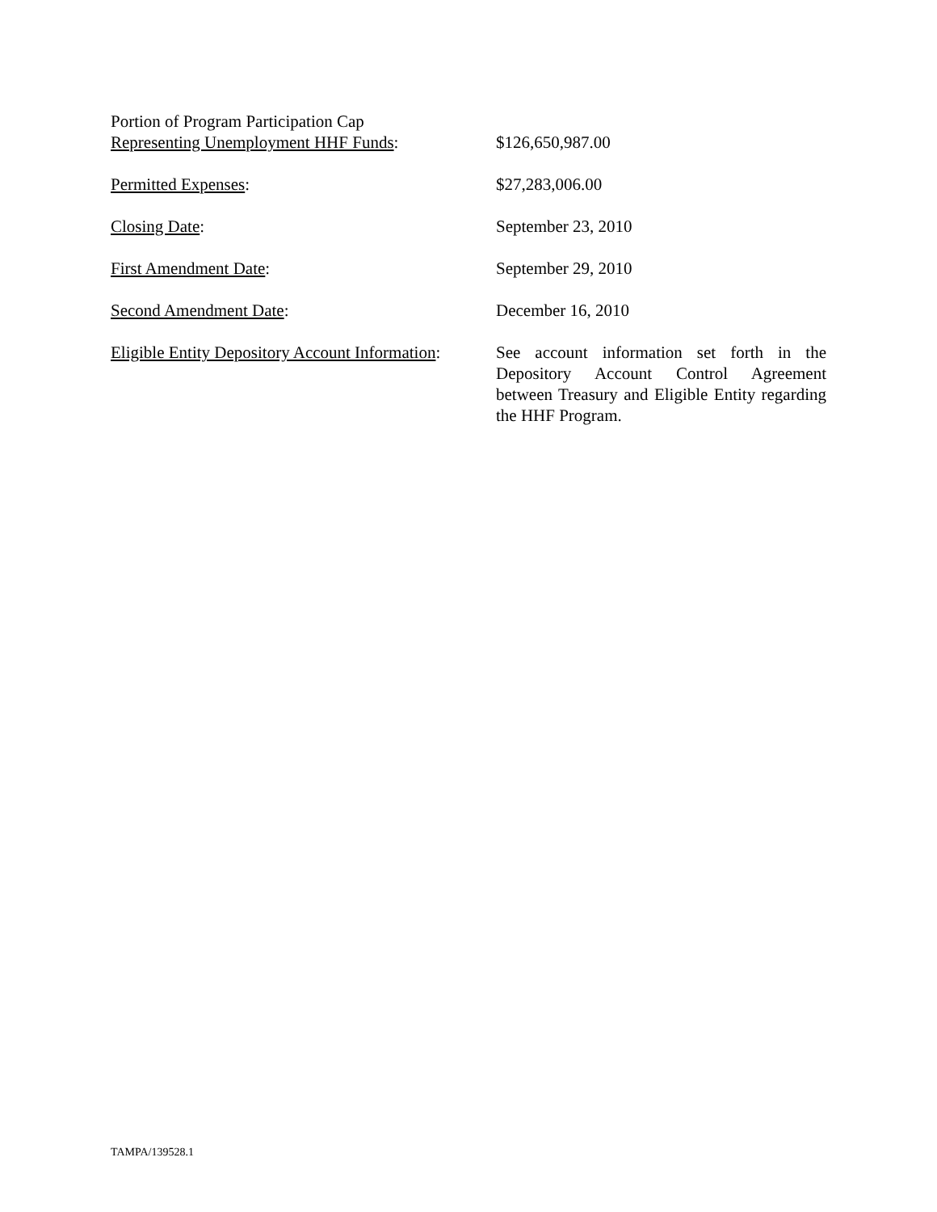Portion of Program Participation Cap
Representing Unemployment HHF Funds:
$126,650,987.00
Permitted Expenses: $27,283,006.00
Closing Date: September 23, 2010
First Amendment Date: September 29, 2010
Second Amendment Date: December 16, 2010
Eligible Entity Depository Account Information:
See account information set forth in the Depository Account Control Agreement between Treasury and Eligible Entity regarding the HHF Program.
TAMPA/139528.1